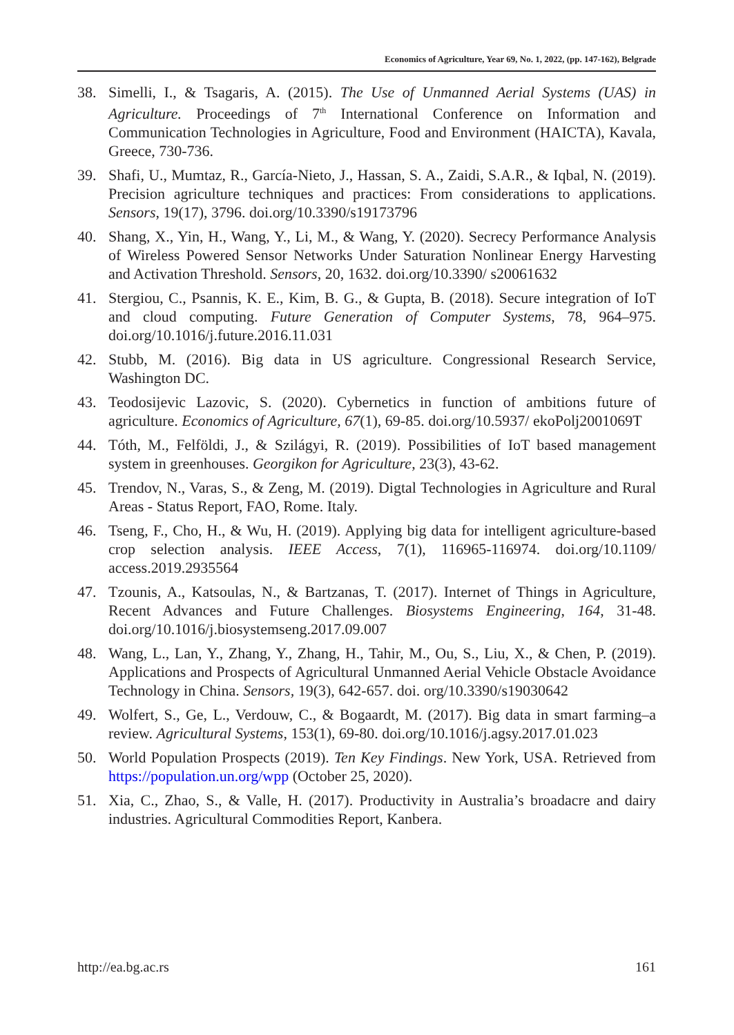Economics of Agriculture, Year 69, No. 1, 2022, (pp. 147-162), Belgrade
38. Simelli, I., & Tsagaris, A. (2015). The Use of Unmanned Aerial Systems (UAS) in Agriculture. Proceedings of 7<sup>th</sup> International Conference on Information and Communication Technologies in Agriculture, Food and Environment (HAICTA), Kavala, Greece, 730-736.
39. Shafi, U., Mumtaz, R., García-Nieto, J., Hassan, S. A., Zaidi, S.A.R., & Iqbal, N. (2019). Precision agriculture techniques and practices: From considerations to applications. Sensors, 19(17), 3796. doi.org/10.3390/s19173796
40. Shang, X., Yin, H., Wang, Y., Li, M., & Wang, Y. (2020). Secrecy Performance Analysis of Wireless Powered Sensor Networks Under Saturation Nonlinear Energy Harvesting and Activation Threshold. Sensors, 20, 1632. doi.org/10.3390/ s20061632
41. Stergiou, C., Psannis, K. E., Kim, B. G., & Gupta, B. (2018). Secure integration of IoT and cloud computing. Future Generation of Computer Systems, 78, 964–975. doi.org/10.1016/j.future.2016.11.031
42. Stubb, M. (2016). Big data in US agriculture. Congressional Research Service, Washington DC.
43. Teodosijevic Lazovic, S. (2020). Cybernetics in function of ambitions future of agriculture. Economics of Agriculture, 67(1), 69-85. doi.org/10.5937/ ekoPolj2001069T
44. Tóth, M., Felföldi, J., & Szilágyi, R. (2019). Possibilities of IoT based management system in greenhouses. Georgikon for Agriculture, 23(3), 43-62.
45. Trendov, N., Varas, S., & Zeng, M. (2019). Digtal Technologies in Agriculture and Rural Areas - Status Report, FAO, Rome. Italy.
46. Tseng, F., Cho, H., & Wu, H. (2019). Applying big data for intelligent agriculture-based crop selection analysis. IEEE Access, 7(1), 116965-116974. doi.org/10.1109/ access.2019.2935564
47. Tzounis, A., Katsoulas, N., & Bartzanas, T. (2017). Internet of Things in Agriculture, Recent Advances and Future Challenges. Biosystems Engineering, 164, 31-48. doi.org/10.1016/j.biosystemseng.2017.09.007
48. Wang, L., Lan, Y., Zhang, Y., Zhang, H., Tahir, M., Ou, S., Liu, X., & Chen, P. (2019). Applications and Prospects of Agricultural Unmanned Aerial Vehicle Obstacle Avoidance Technology in China. Sensors, 19(3), 642-657. doi. org/10.3390/s19030642
49. Wolfert, S., Ge, L., Verdouw, C., & Bogaardt, M. (2017). Big data in smart farming–a review. Agricultural Systems, 153(1), 69-80. doi.org/10.1016/j.agsy.2017.01.023
50. World Population Prospects (2019). Ten Key Findings. New York, USA. Retrieved from https://population.un.org/wpp (October 25, 2020).
51. Xia, C., Zhao, S., & Valle, H. (2017). Productivity in Australia’s broadacre and dairy industries. Agricultural Commodities Report, Kanbera.
http://ea.bg.ac.rs 161